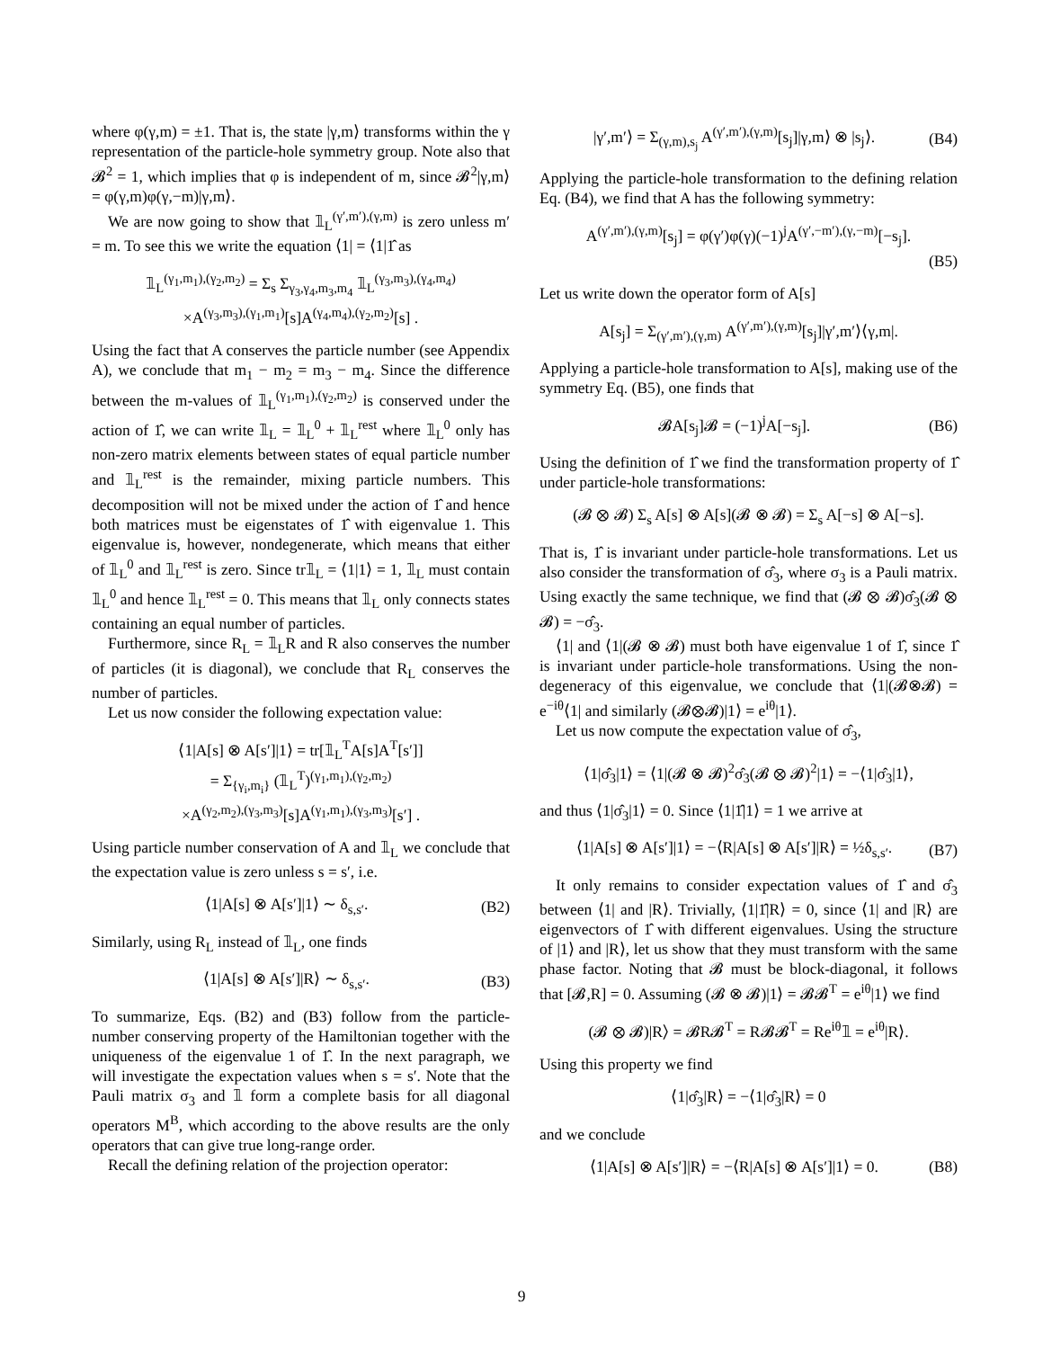where φ(γ,m) = ±1. That is, the state |γ,m⟩ transforms within the γ representation of the particle-hole symmetry group. Note also that 𝓑<sup>2</sup> = 1, which implies that φ is independent of m, since 𝓑<sup>2</sup>|γ,m⟩ = φ(γ,m)φ(γ,−m)|γ,m⟩.
We are now going to show that 𝟙<sub>L</sub><sup>(γ′,m′),(γ,m)</sup> is zero unless m′ = m. To see this we write the equation ⟨1| = ⟨1|1̂ as
𝟙<sub>L</sub><sup>(γ<sub>1</sub>,m<sub>1</sub>),(γ<sub>2</sub>,m<sub>2</sub>)</sup> = Σ<sub>s</sub> Σ<sub>γ<sub>3</sub>,γ<sub>4</sub>,m<sub>3</sub>,m<sub>4</sub></sub> 𝟙<sub>L</sub><sup>(γ<sub>3</sub>,m<sub>3</sub>),(γ<sub>4</sub>,m<sub>4</sub>)</sup>
×A<sup>(γ<sub>3</sub>,m<sub>3</sub>),(γ<sub>1</sub>,m<sub>1</sub>)</sup>[s]A<sup>(γ<sub>4</sub>,m<sub>4</sub>),(γ<sub>2</sub>,m<sub>2</sub>)</sup>[s] .
Using the fact that A conserves the particle number (see Appendix A), we conclude that m<sub>1</sub> − m<sub>2</sub> = m<sub>3</sub> − m<sub>4</sub>. Since the difference between the m-values of 𝟙<sub>L</sub><sup>(γ<sub>1</sub>,m<sub>1</sub>),(γ<sub>2</sub>,m<sub>2</sub>)</sup> is conserved under the action of 1̂, we can write 𝟙<sub>L</sub> = 𝟙<sub>L</sub><sup>0</sup> + 𝟙<sub>L</sub><sup>rest</sup> where 𝟙<sub>L</sub><sup>0</sup> only has non-zero matrix elements between states of equal particle number and 𝟙<sub>L</sub><sup>rest</sup> is the remainder, mixing particle numbers. This decomposition will not be mixed under the action of 1̂ and hence both matrices must be eigenstates of 1̂ with eigenvalue 1. This eigenvalue is, however, nondegenerate, which means that either of 𝟙<sub>L</sub><sup>0</sup> and 𝟙<sub>L</sub><sup>rest</sup> is zero. Since tr𝟙<sub>L</sub> = ⟨1|1⟩ = 1, 𝟙<sub>L</sub> must contain 𝟙<sub>L</sub><sup>0</sup> and hence 𝟙<sub>L</sub><sup>rest</sup> = 0. This means that 𝟙<sub>L</sub> only connects states containing an equal number of particles.
Furthermore, since R<sub>L</sub> = 𝟙<sub>L</sub>R and R also conserves the number of particles (it is diagonal), we conclude that R<sub>L</sub> conserves the number of particles.
Let us now consider the following expectation value:
⟨1|A[s] ⊗ A[s′]|1⟩ = tr[𝟙<sub>L</sub><sup>T</sup>A[s]A<sup>T</sup>[s′]]
= Σ<sub>{γ<sub>i</sub>,m<sub>i</sub>}</sub> (𝟙<sub>L</sub><sup>T</sup>)<sup>(γ<sub>1</sub>,m<sub>1</sub>),(γ<sub>2</sub>,m<sub>2</sub>)</sup>
×A<sup>(γ<sub>2</sub>,m<sub>2</sub>),(γ<sub>3</sub>,m<sub>3</sub>)</sup>[s]A<sup>(γ<sub>1</sub>,m<sub>1</sub>),(γ<sub>3</sub>,m<sub>3</sub>)</sup>[s′] .
Using particle number conservation of A and 𝟙<sub>L</sub> we conclude that the expectation value is zero unless s = s′, i.e.
⟨1|A[s] ⊗ A[s′]|1⟩ ∼ δ<sub>s,s′</sub>. (B2)
Similarly, using R<sub>L</sub> instead of 𝟙<sub>L</sub>, one finds
⟨1|A[s] ⊗ A[s′]|R⟩ ∼ δ<sub>s,s′</sub>. (B3)
To summarize, Eqs. (B2) and (B3) follow from the particle-number conserving property of the Hamiltonian together with the uniqueness of the eigenvalue 1 of 1̂. In the next paragraph, we will investigate the expectation values when s = s′. Note that the Pauli matrix σ<sub>3</sub> and 𝟙 form a complete basis for all diagonal operators M<sup>B</sup>, which according to the above results are the only operators that can give true long-range order.
Recall the defining relation of the projection operator:
|γ′,m′⟩ = Σ<sub>(γ,m),s<sub>j</sub></sub> A<sup>(γ′,m′),(γ,m)</sup>[s<sub>j</sub>]|γ,m⟩ ⊗ |s<sub>j</sub>⟩. (B4)
Applying the particle-hole transformation to the defining relation Eq. (B4), we find that A has the following symmetry:
A<sup>(γ′,m′),(γ,m)</sup>[s<sub>j</sub>] = φ(γ′)φ(γ)(−1)<sup>j</sup>A<sup>(γ′,−m′),(γ,−m)</sup>[−s<sub>j</sub>].
(B5)
Let us write down the operator form of A[s]
A[s<sub>j</sub>] = Σ<sub>(γ′,m′),(γ,m)</sub> A<sup>(γ′,m′),(γ,m)</sup>[s<sub>j</sub>]|γ′,m′⟩⟨γ,m|.
Applying a particle-hole transformation to A[s], making use of the symmetry Eq. (B5), one finds that
𝓑A[s<sub>j</sub>]𝓑 = (−1)<sup>j</sup>A[−s<sub>j</sub>]. (B6)
Using the definition of 1̂ we find the transformation property of 1̂ under particle-hole transformations:
(𝓑 ⊗ 𝓑) Σ<sub>s</sub> A[s] ⊗ A[s](𝓑 ⊗ 𝓑) = Σ<sub>s</sub> A[−s] ⊗ A[−s].
That is, 1̂ is invariant under particle-hole transformations. Let us also consider the transformation of σ̂<sub>3</sub>, where σ<sub>3</sub> is a Pauli matrix. Using exactly the same technique, we find that (𝓑 ⊗ 𝓑)σ̂<sub>3</sub>(𝓑 ⊗ 𝓑) = −σ̂<sub>3</sub>.
⟨1| and ⟨1|(𝓑 ⊗ 𝓑) must both have eigenvalue 1 of 1̂, since 1̂ is invariant under particle-hole transformations. Using the non-degeneracy of this eigenvalue, we conclude that ⟨1|(𝓑⊗𝓑) = e<sup>−iθ</sup>⟨1| and similarly (𝓑⊗𝓑)|1⟩ = e<sup>iθ</sup>|1⟩.
Let us now compute the expectation value of σ̂<sub>3</sub>,
⟨1|σ̂<sub>3</sub>|1⟩ = ⟨1|(𝓑 ⊗ 𝓑)<sup>2</sup>σ̂<sub>3</sub>(𝓑 ⊗ 𝓑)<sup>2</sup>|1⟩ = −⟨1|σ̂<sub>3</sub>|1⟩,
and thus ⟨1|σ̂<sub>3</sub>|1⟩ = 0. Since ⟨1|1̂|1⟩ = 1 we arrive at
⟨1|A[s] ⊗ A[s′]|1⟩ = −⟨R|A[s] ⊗ A[s′]|R⟩ = ½δ<sub>s,s′</sub>. (B7)
It only remains to consider expectation values of 1̂ and σ̂<sub>3</sub> between ⟨1| and |R⟩. Trivially, ⟨1|1̂|R⟩ = 0, since ⟨1| and |R⟩ are eigenvectors of 1̂ with different eigenvalues. Using the structure of |1⟩ and |R⟩, let us show that they must transform with the same phase factor. Noting that 𝓑 must be block-diagonal, it follows that [𝓑,R] = 0. Assuming (𝓑 ⊗ 𝓑)|1⟩ = 𝓑𝓑<sup>T</sup> = e<sup>iθ</sup>|1⟩ we find
(𝓑 ⊗ 𝓑)|R⟩ = 𝓑R𝓑<sup>T</sup> = R𝓑𝓑<sup>T</sup> = Re<sup>iθ</sup>𝟙 = e<sup>iθ</sup>|R⟩.
Using this property we find
⟨1|σ̂<sub>3</sub>|R⟩ = −⟨1|σ̂<sub>3</sub>|R⟩ = 0
and we conclude
⟨1|A[s] ⊗ A[s′]|R⟩ = −⟨R|A[s] ⊗ A[s′]|1⟩ = 0. (B8)
9